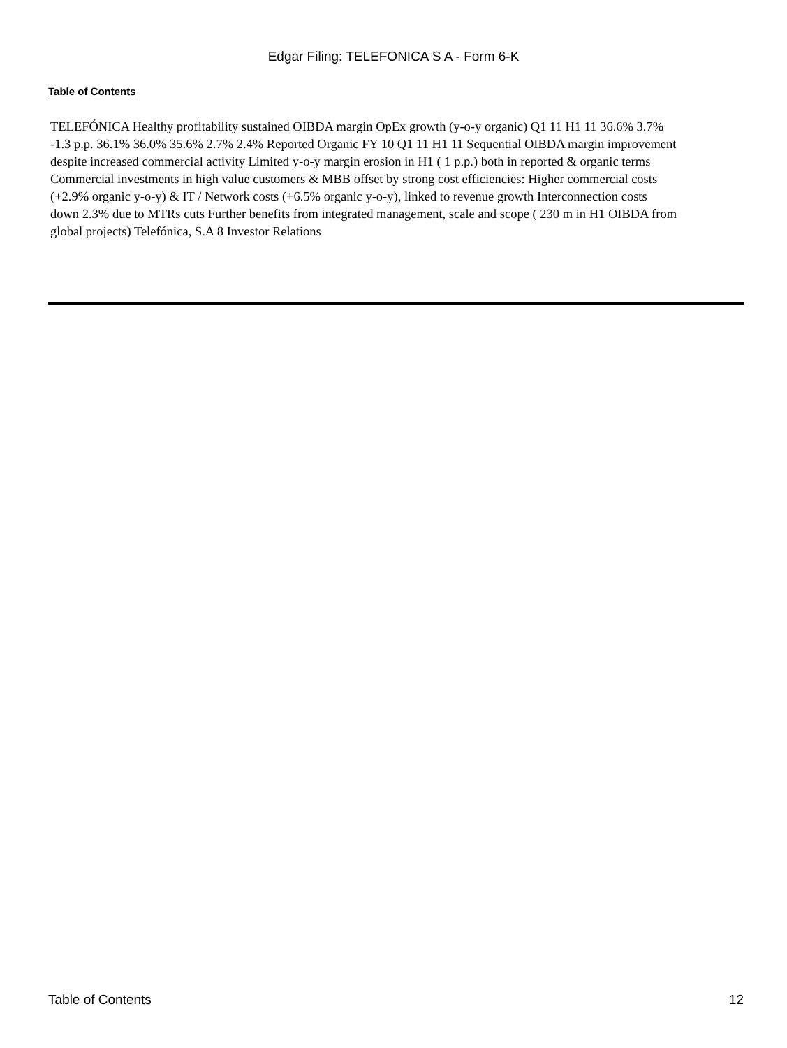Edgar Filing: TELEFONICA S A - Form 6-K
Table of Contents
TELEFÓNICA Healthy profitability sustained OIBDA margin OpEx growth (y-o-y organic) Q1 11 H1 11 36.6% 3.7% -1.3 p.p. 36.1% 36.0% 35.6% 2.7% 2.4% Reported Organic FY 10 Q1 11 H1 11 Sequential OIBDA margin improvement despite increased commercial activity Limited y-o-y margin erosion in H1 ( 1 p.p.) both in reported & organic terms Commercial investments in high value customers & MBB offset by strong cost efficiencies: Higher commercial costs (+2.9% organic y-o-y) & IT / Network costs (+6.5% organic y-o-y), linked to revenue growth Interconnection costs down 2.3% due to MTRs cuts Further benefits from integrated management, scale and scope ( 230 m in H1 OIBDA from global projects) Telefónica, S.A 8 Investor Relations
Table of Contents 12